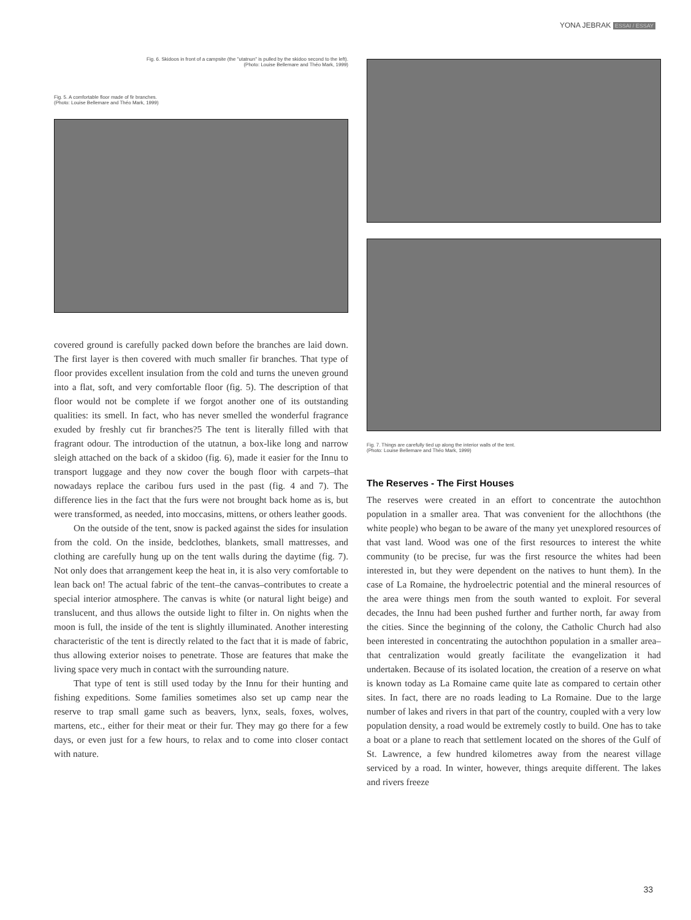YONA JEBRAK ESSAI / ESSAY
Fig. 6. Skidoos in front of a campsite (the "utatnun" is pulled by the skidoo second to the left).
(Photo: Louise Bellemare and Théo Mark, 1999)
Fig. 5. A comfortable floor made of fir branches.
(Photo: Louise Bellemare and Théo Mark, 1999)
covered ground is carefully packed down before the branches are laid down. The first layer is then covered with much smaller fir branches. That type of floor provides excellent insulation from the cold and turns the uneven ground into a flat, soft, and very comfortable floor (fig. 5). The description of that floor would not be complete if we forgot another one of its outstanding qualities: its smell. In fact, who has never smelled the wonderful fragrance exuded by freshly cut fir branches?5 The tent is literally filled with that fragrant odour. The introduction of the utatnun, a box-like long and narrow sleigh attached on the back of a skidoo (fig. 6), made it easier for the Innu to transport luggage and they now cover the bough floor with carpets–that nowadays replace the caribou furs used in the past (fig. 4 and 7). The difference lies in the fact that the furs were not brought back home as is, but were transformed, as needed, into moccasins, mittens, or others leather goods.
On the outside of the tent, snow is packed against the sides for insulation from the cold. On the inside, bedclothes, blankets, small mattresses, and clothing are carefully hung up on the tent walls during the daytime (fig. 7). Not only does that arrangement keep the heat in, it is also very comfortable to lean back on! The actual fabric of the tent–the canvas–contributes to create a special interior atmosphere. The canvas is white (or natural light beige) and translucent, and thus allows the outside light to filter in. On nights when the moon is full, the inside of the tent is slightly illuminated. Another interesting characteristic of the tent is directly related to the fact that it is made of fabric, thus allowing exterior noises to penetrate. Those are features that make the living space very much in contact with the surrounding nature.
That type of tent is still used today by the Innu for their hunting and fishing expeditions. Some families sometimes also set up camp near the reserve to trap small game such as beavers, lynx, seals, foxes, wolves, martens, etc., either for their meat or their fur. They may go there for a few days, or even just for a few hours, to relax and to come into closer contact with nature.
Fig. 7. Things are carefully tied up along the interior walls of the tent.
(Photo: Louise Bellemare and Théo Mark, 1999)
The Reserves - The First Houses
The reserves were created in an effort to concentrate the autochthon population in a smaller area. That was convenient for the allochthons (the white people) who began to be aware of the many yet unexplored resources of that vast land. Wood was one of the first resources to interest the white community (to be precise, fur was the first resource the whites had been interested in, but they were dependent on the natives to hunt them). In the case of La Romaine, the hydroelectric potential and the mineral resources of the area were things men from the south wanted to exploit. For several decades, the Innu had been pushed further and further north, far away from the cities. Since the beginning of the colony, the Catholic Church had also been interested in concentrating the autochthon population in a smaller area–that centralization would greatly facilitate the evangelization it had undertaken. Because of its isolated location, the creation of a reserve on what is known today as La Romaine came quite late as compared to certain other sites. In fact, there are no roads leading to La Romaine. Due to the large number of lakes and rivers in that part of the country, coupled with a very low population density, a road would be extremely costly to build. One has to take a boat or a plane to reach that settlement located on the shores of the Gulf of St. Lawrence, a few hundred kilometres away from the nearest village serviced by a road. In winter, however, things arequite different. The lakes and rivers freeze
33